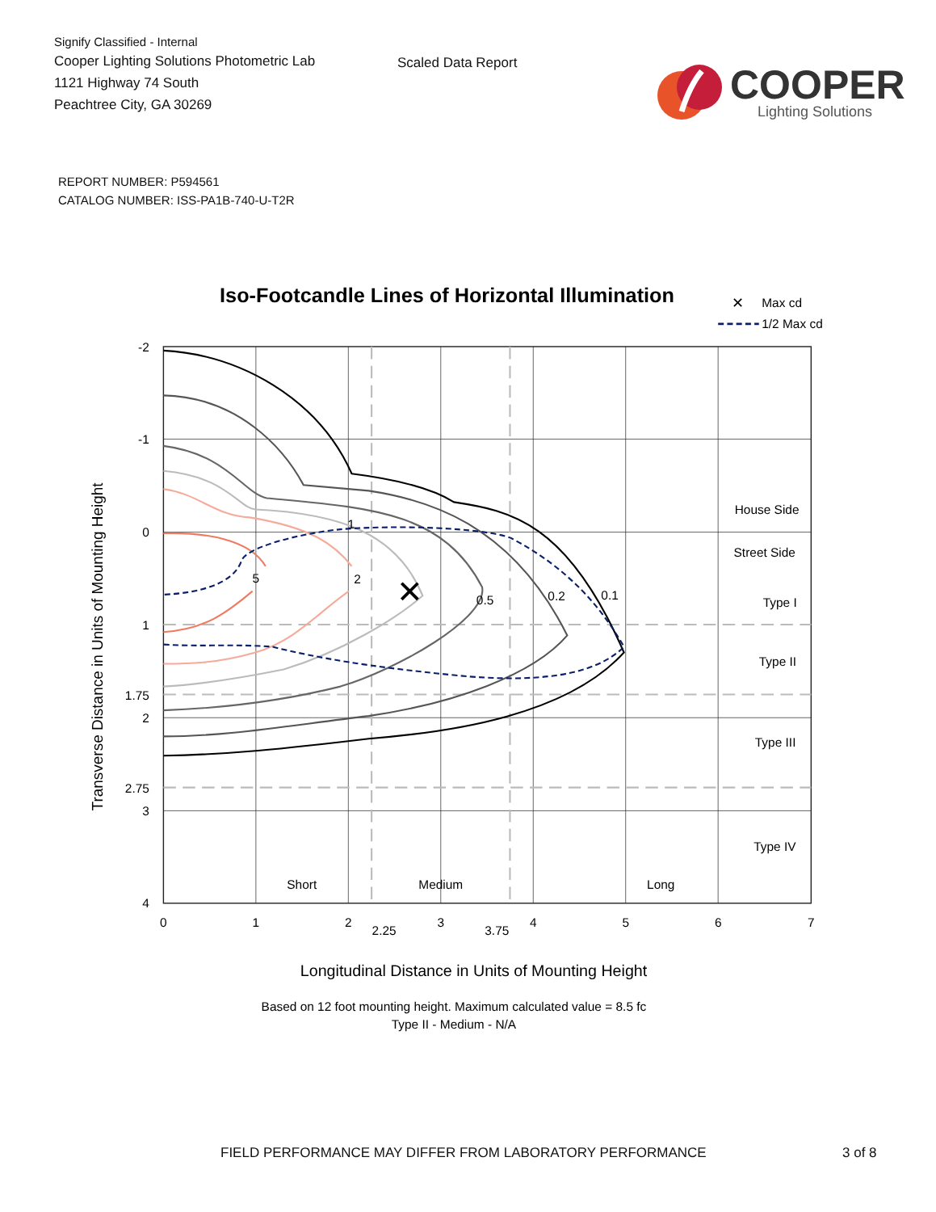Signify Classified - Internal
Cooper Lighting Solutions Photometric Lab
1121 Highway 74 South
Peachtree City, GA 30269
Scaled Data Report
COOPER
Lighting Solutions
REPORT NUMBER: P594561
CATALOG NUMBER: ISS-PA1B-740-U-T2R
Iso-Footcandle Lines of Horizontal Illumination
✕
Max cd
1/2 Max cd
✕
1
2
5
0.5
0.2
0.1
House Side
Street Side
Type I
Type II
Type III
Type IV
Short
Medium
Long
-2
-1
0
1
1.75
2
2.75
3
4
0
1
2
2.25
3
3.75
4
5
6
7
Transverse Distance in Units of Mounting Height
Longitudinal Distance in Units of Mounting Height
Based on 12 foot mounting height. Maximum calculated value = 8.5 fc
Type II - Medium - N/A
FIELD PERFORMANCE MAY DIFFER FROM LABORATORY PERFORMANCE 3 of 8